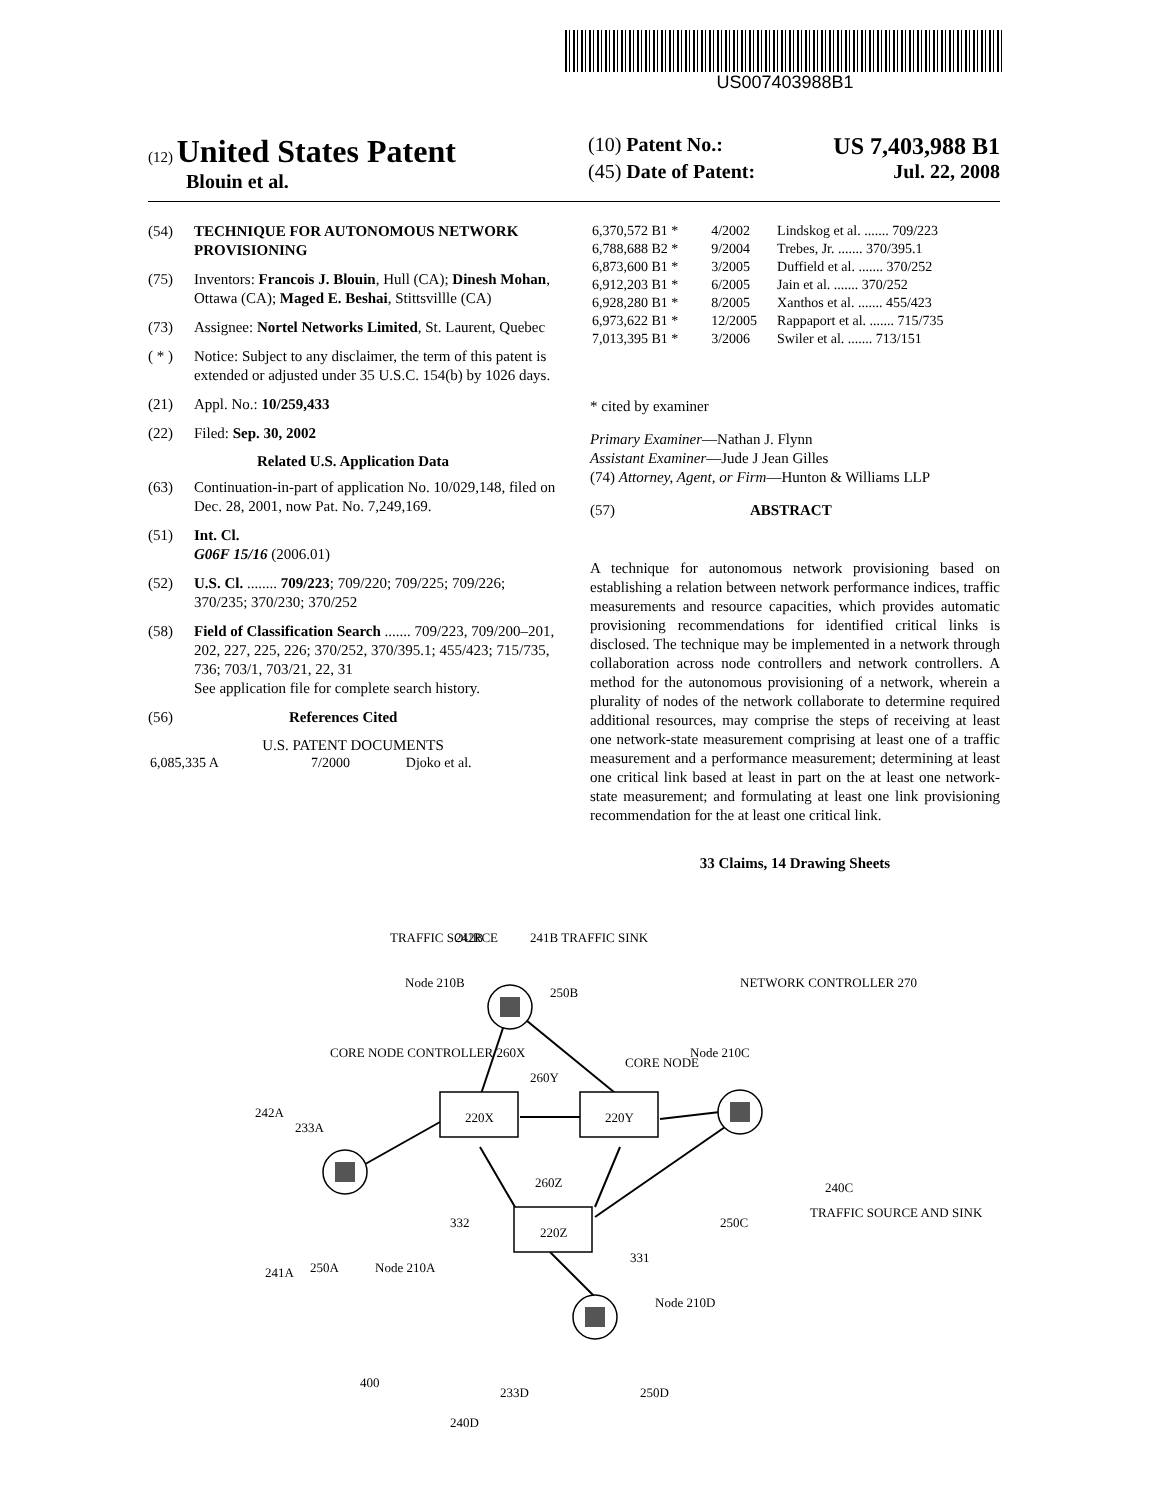US007403988B1
(12) United States Patent
Blouin et al.
(10) Patent No.: US 7,403,988 B1
(45) Date of Patent: Jul. 22, 2008
(54) TECHNIQUE FOR AUTONOMOUS NETWORK PROVISIONING
(75) Inventors: Francois J. Blouin, Hull (CA); Dinesh Mohan, Ottawa (CA); Maged E. Beshai, Stittsvillle (CA)
(73) Assignee: Nortel Networks Limited, St. Laurent, Quebec
( * ) Notice: Subject to any disclaimer, the term of this patent is extended or adjusted under 35 U.S.C. 154(b) by 1026 days.
(21) Appl. No.: 10/259,433
(22) Filed: Sep. 30, 2002
Related U.S. Application Data
(63) Continuation-in-part of application No. 10/029,148, filed on Dec. 28, 2001, now Pat. No. 7,249,169.
(51) Int. Cl.
G06F 15/16 (2006.01)
(52) U.S. Cl. ........ 709/223; 709/220; 709/225; 709/226; 370/235; 370/230; 370/252
(58) Field of Classification Search ....... 709/223, 709/200–201, 202, 227, 225, 226; 370/252, 370/395.1; 455/423; 715/735, 736; 703/1, 703/21, 22, 31
See application file for complete search history.
(56) References Cited
U.S. PATENT DOCUMENTS
| 6,085,335 A | 7/2000 | Djoko et al. |
| 6,370,572 B1 * | 4/2002 | Lindskog et al. ....... 709/223 |
| 6,788,688 B2 * | 9/2004 | Trebes, Jr. ....... 370/395.1 |
| 6,873,600 B1 * | 3/2005 | Duffield et al. ....... 370/252 |
| 6,912,203 B1 * | 6/2005 | Jain et al. ....... 370/252 |
| 6,928,280 B1 * | 8/2005 | Xanthos et al. ....... 455/423 |
| 6,973,622 B1 * | 12/2005 | Rappaport et al. ....... 715/735 |
| 7,013,395 B1 * | 3/2006 | Swiler et al. ....... 713/151 |
* cited by examiner
Primary Examiner—Nathan J. Flynn
Assistant Examiner—Jude J Jean Gilles
(74) Attorney, Agent, or Firm—Hunton & Williams LLP
(57) ABSTRACT
A technique for autonomous network provisioning based on establishing a relation between network performance indices, traffic measurements and resource capacities, which provides automatic provisioning recommendations for identified critical links is disclosed. The technique may be implemented in a network through collaboration across node controllers and network controllers. A method for the autonomous provisioning of a network, wherein a plurality of nodes of the network collaborate to determine required additional resources, may comprise the steps of receiving at least one network-state measurement comprising at least one of a traffic measurement and a performance measurement; determining at least one critical link based at least in part on the at least one network-state measurement; and formulating at least one link provisioning recommendation for the at least one critical link.
33 Claims, 14 Drawing Sheets
TRAFFIC SOURCE
241B TRAFFIC SINK
242B
Node 210B
250B
CORE NODE CONTROLLER 260X
260Y
CORE NODE
Node 210C
NETWORK CONTROLLER 270
220X
220Y
220Z
242A
233A
260Z
332
240C
250C
TRAFFIC SOURCE AND SINK
241A
250A
Node 210A
331
Node 210D
400
233D
250D
240D